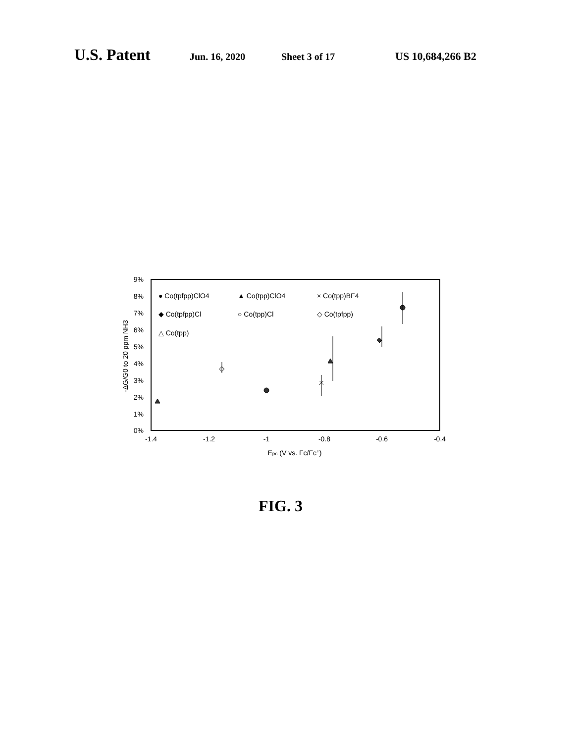U.S. Patent Jun. 16, 2020 Sheet 3 of 17 US 10,684,266 B2
9%
8%
7%
6%
5%
4%
3%
2%
1%
0%
-1.4
-1.2
-1
-0.8
-0.6
-0.4
Epc (V vs. Fc/Fc+)
-ΔG/G0 to 20 ppm NH3
● Co(tpfpp)ClO4
▲ Co(tpp)ClO4
× Co(tpp)BF4
◆ Co(tpfpp)Cl
○ Co(tpp)Cl
◇ Co(tpfpp)
△ Co(tpp)
FIG. 3